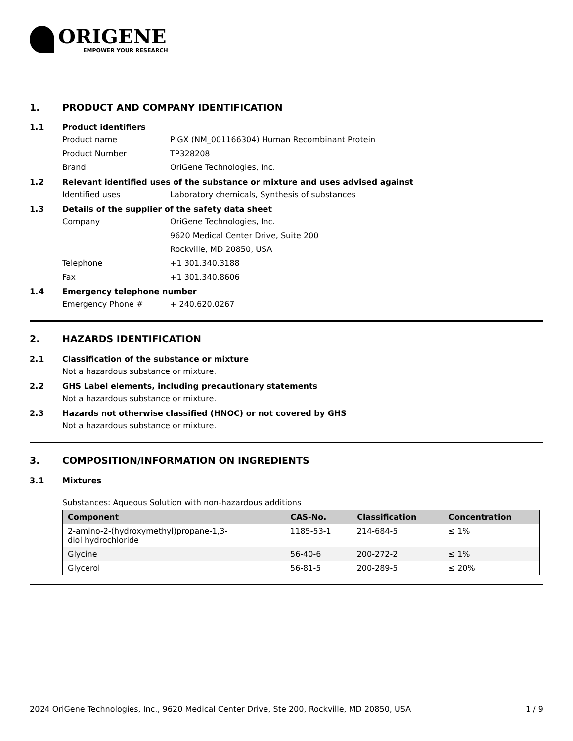ORIGENE
EMPOWER YOUR RESEARCH
1. PRODUCT AND COMPANY IDENTIFICATION
1.1 Product identifiers
Product name PIGX (NM_001166304) Human Recombinant Protein
Product Number TP328208
Brand OriGene Technologies, Inc.
1.2 Relevant identified uses of the substance or mixture and uses advised against
Identified uses Laboratory chemicals, Synthesis of substances
1.3 Details of the supplier of the safety data sheet
Company OriGene Technologies, Inc.
9620 Medical Center Drive, Suite 200
Rockville, MD 20850, USA
Telephone +1 301.340.3188
Fax +1 301.340.8606
1.4 Emergency telephone number
Emergency Phone # + 240.620.0267
2. HAZARDS IDENTIFICATION
2.1 Classification of the substance or mixture
Not a hazardous substance or mixture.
2.2 GHS Label elements, including precautionary statements
Not a hazardous substance or mixture.
2.3 Hazards not otherwise classified (HNOC) or not covered by GHS
Not a hazardous substance or mixture.
3. COMPOSITION/INFORMATION ON INGREDIENTS
3.1 Mixtures
Substances: Aqueous Solution with non-hazardous additions
| Component | CAS-No. | Classification | Concentration |
| --- | --- | --- | --- |
| 2-amino-2-(hydroxymethyl)propane-1,3- diol hydrochloride | 1185-53-1 | 214-684-5 | ≤ 1% |
| Glycine | 56-40-6 | 200-272-2 | ≤ 1% |
| Glycerol | 56-81-5 | 200-289-5 | ≤ 20% |
2024 OriGene Technologies, Inc., 9620 Medical Center Drive, Ste 200, Rockville, MD 20850, USA 1 / 9